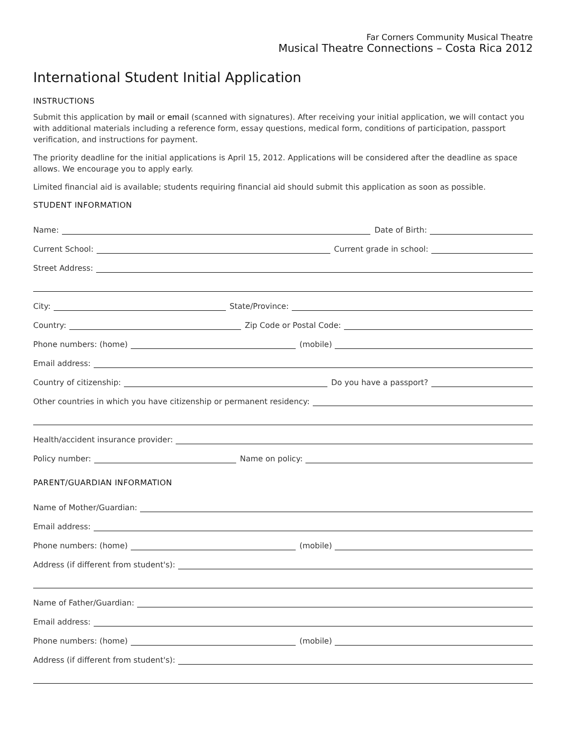Far Corners Community Musical Theatre
Musical Theatre Connections – Costa Rica 2012
International Student Initial Application
INSTRUCTIONS
Submit this application by mail or email (scanned with signatures). After receiving your initial application, we will contact you with additional materials including a reference form, essay questions, medical form, conditions of participation, passport verification, and instructions for payment.
The priority deadline for the initial applications is April 15, 2012. Applications will be considered after the deadline as space allows. We encourage you to apply early.
Limited financial aid is available; students requiring financial aid should submit this application as soon as possible.
STUDENT INFORMATION
Name:
Date of Birth:
Current School:
Current grade in school:
Street Address:
City:
State/Province:
Country:
Zip Code or Postal Code:
Phone numbers: (home)
(mobile)
Email address:
Country of citizenship:
Do you have a passport?
Other countries in which you have citizenship or permanent residency:
Health/accident insurance provider:
Policy number:
Name on policy:
PARENT/GUARDIAN INFORMATION
Name of Mother/Guardian:
Email address:
Phone numbers: (home)
(mobile)
Address (if different from student's):
Name of Father/Guardian:
Email address:
Phone numbers: (home)
(mobile)
Address (if different from student's):